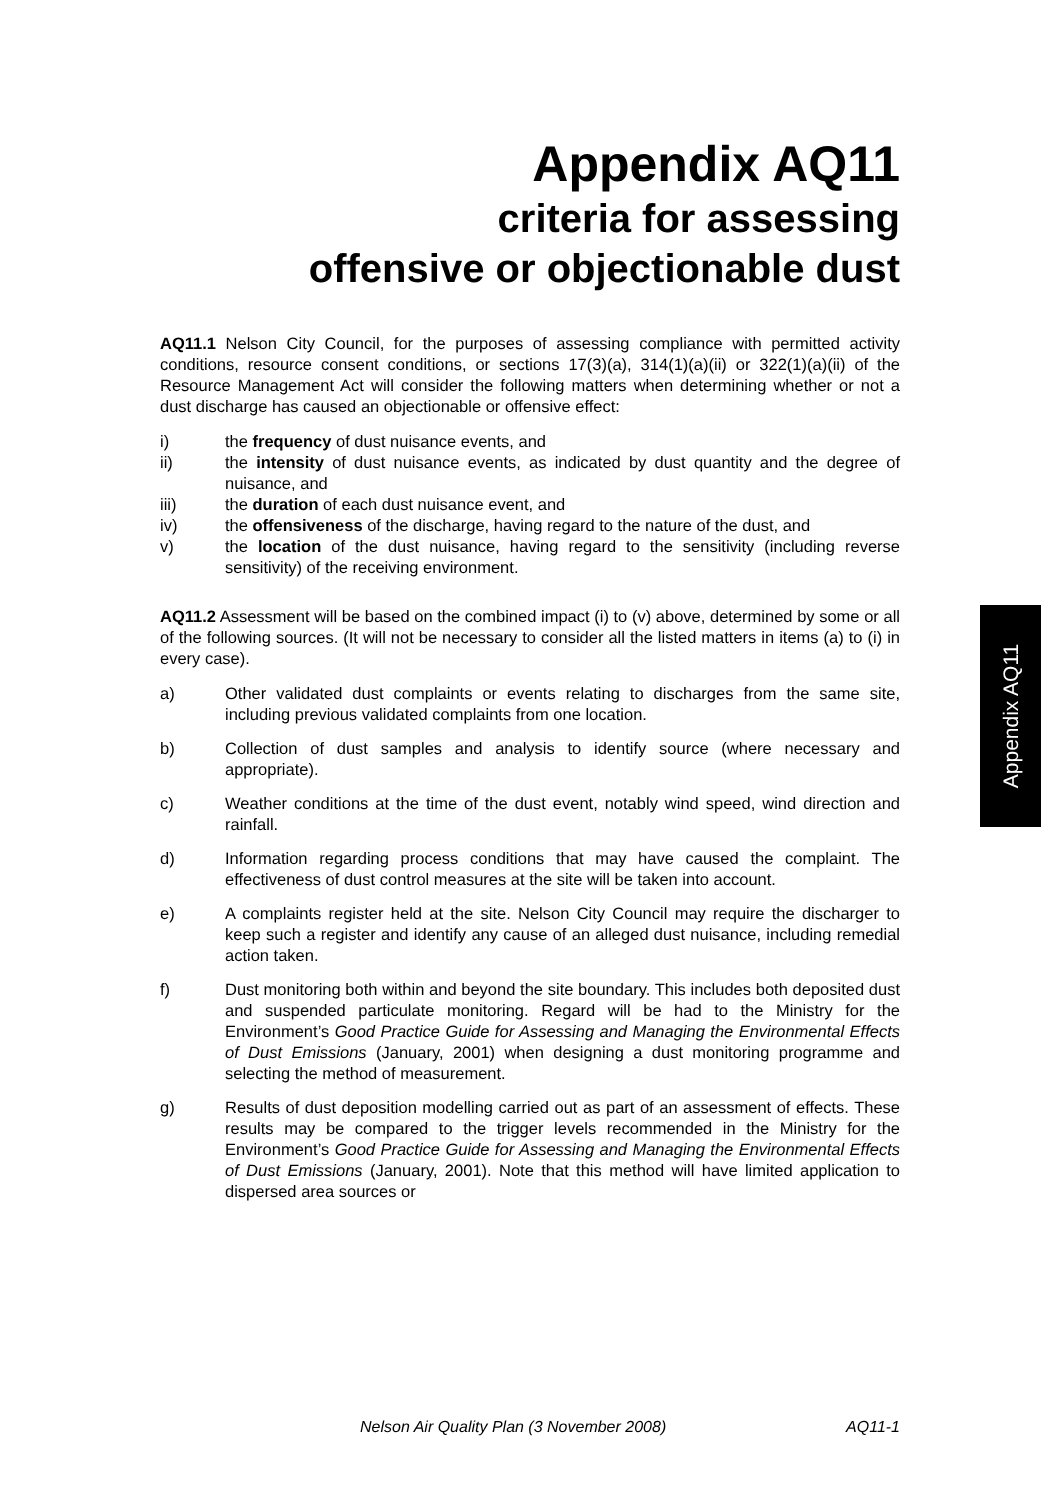Appendix AQ11
criteria for assessing
offensive or objectionable dust
AQ11.1 Nelson City Council, for the purposes of assessing compliance with permitted activity conditions, resource consent conditions, or sections 17(3)(a), 314(1)(a)(ii) or 322(1)(a)(ii) of the Resource Management Act will consider the following matters when determining whether or not a dust discharge has caused an objectionable or offensive effect:
i) the frequency of dust nuisance events, and
ii) the intensity of dust nuisance events, as indicated by dust quantity and the degree of nuisance, and
iii) the duration of each dust nuisance event, and
iv) the offensiveness of the discharge, having regard to the nature of the dust, and
v) the location of the dust nuisance, having regard to the sensitivity (including reverse sensitivity) of the receiving environment.
AQ11.2 Assessment will be based on the combined impact (i) to (v) above, determined by some or all of the following sources. (It will not be necessary to consider all the listed matters in items (a) to (i) in every case).
a) Other validated dust complaints or events relating to discharges from the same site, including previous validated complaints from one location.
b) Collection of dust samples and analysis to identify source (where necessary and appropriate).
c) Weather conditions at the time of the dust event, notably wind speed, wind direction and rainfall.
d) Information regarding process conditions that may have caused the complaint. The effectiveness of dust control measures at the site will be taken into account.
e) A complaints register held at the site. Nelson City Council may require the discharger to keep such a register and identify any cause of an alleged dust nuisance, including remedial action taken.
f) Dust monitoring both within and beyond the site boundary. This includes both deposited dust and suspended particulate monitoring. Regard will be had to the Ministry for the Environment’s Good Practice Guide for Assessing and Managing the Environmental Effects of Dust Emissions (January, 2001) when designing a dust monitoring programme and selecting the method of measurement.
g) Results of dust deposition modelling carried out as part of an assessment of effects. These results may be compared to the trigger levels recommended in the Ministry for the Environment’s Good Practice Guide for Assessing and Managing the Environmental Effects of Dust Emissions (January, 2001). Note that this method will have limited application to dispersed area sources or
Appendix AQ11
Nelson Air Quality Plan (3 November 2008) AQ11-1